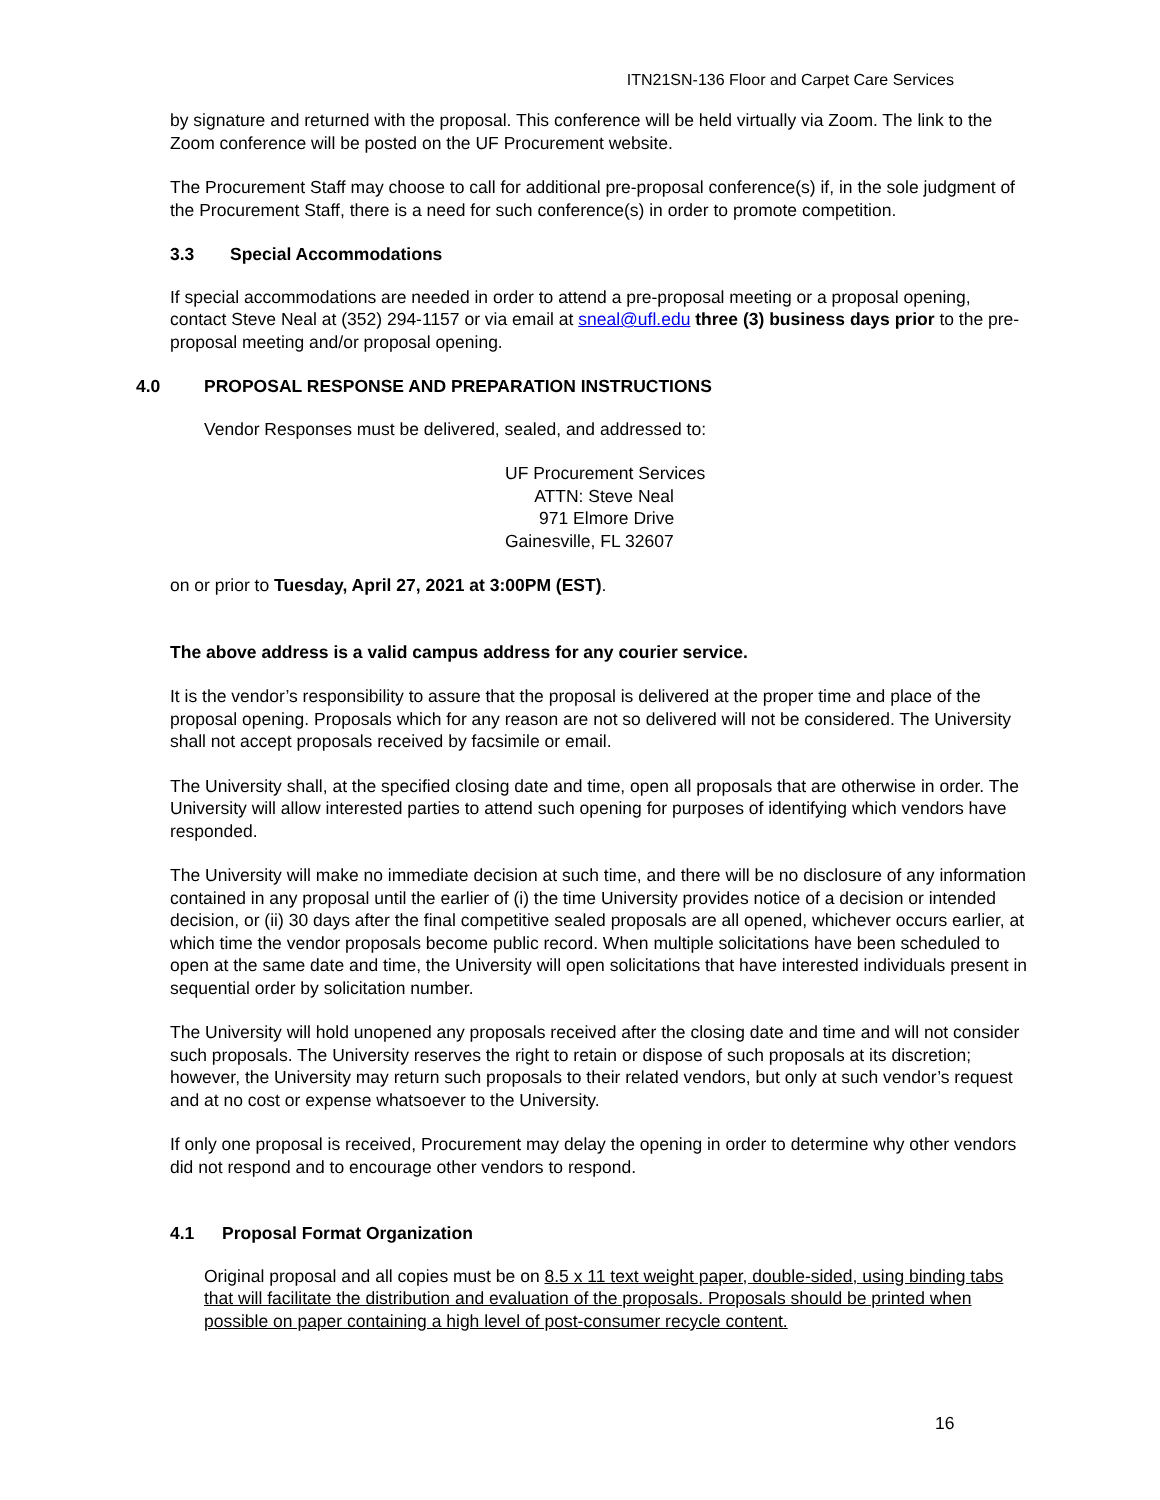ITN21SN-136 Floor and Carpet Care Services
by signature and returned with the proposal. This conference will be held virtually via Zoom. The link to the Zoom conference will be posted on the UF Procurement website.
The Procurement Staff may choose to call for additional pre-proposal conference(s) if, in the sole judgment of the Procurement Staff, there is a need for such conference(s) in order to promote competition.
3.3 Special Accommodations
If special accommodations are needed in order to attend a pre-proposal meeting or a proposal opening, contact Steve Neal at (352) 294-1157 or via email at sneal@ufl.edu three (3) business days prior to the pre-proposal meeting and/or proposal opening.
4.0 PROPOSAL RESPONSE AND PREPARATION INSTRUCTIONS
Vendor Responses must be delivered, sealed, and addressed to:
UF Procurement Services
ATTN: Steve Neal
971 Elmore Drive
Gainesville, FL 32607
on or prior to Tuesday, April 27, 2021 at 3:00PM (EST).
The above address is a valid campus address for any courier service.
It is the vendor’s responsibility to assure that the proposal is delivered at the proper time and place of the proposal opening. Proposals which for any reason are not so delivered will not be considered. The University shall not accept proposals received by facsimile or email.
The University shall, at the specified closing date and time, open all proposals that are otherwise in order. The University will allow interested parties to attend such opening for purposes of identifying which vendors have responded.
The University will make no immediate decision at such time, and there will be no disclosure of any information contained in any proposal until the earlier of (i) the time University provides notice of a decision or intended decision, or (ii) 30 days after the final competitive sealed proposals are all opened, whichever occurs earlier, at which time the vendor proposals become public record. When multiple solicitations have been scheduled to open at the same date and time, the University will open solicitations that have interested individuals present in sequential order by solicitation number.
The University will hold unopened any proposals received after the closing date and time and will not consider such proposals. The University reserves the right to retain or dispose of such proposals at its discretion; however, the University may return such proposals to their related vendors, but only at such vendor’s request and at no cost or expense whatsoever to the University.
If only one proposal is received, Procurement may delay the opening in order to determine why other vendors did not respond and to encourage other vendors to respond.
4.1 Proposal Format Organization
Original proposal and all copies must be on 8.5 x 11 text weight paper, double-sided, using binding tabs that will facilitate the distribution and evaluation of the proposals. Proposals should be printed when possible on paper containing a high level of post-consumer recycle content.
16